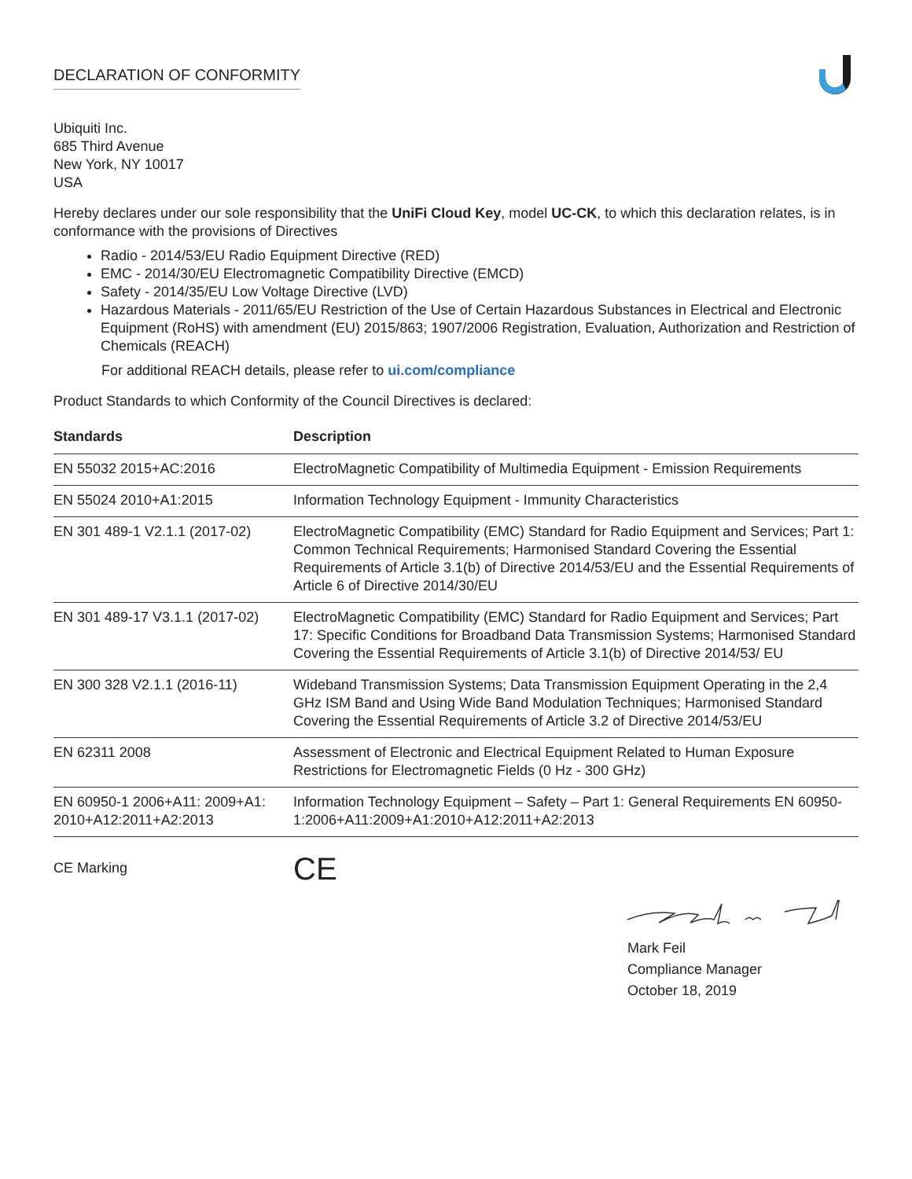DECLARATION OF CONFORMITY
Ubiquiti Inc.
685 Third Avenue
New York, NY 10017
USA
Hereby declares under our sole responsibility that the UniFi Cloud Key, model UC-CK, to which this declaration relates, is in conformance with the provisions of Directives
Radio - 2014/53/EU Radio Equipment Directive (RED)
EMC - 2014/30/EU Electromagnetic Compatibility Directive (EMCD)
Safety - 2014/35/EU Low Voltage Directive (LVD)
Hazardous Materials - 2011/65/EU Restriction of the Use of Certain Hazardous Substances in Electrical and Electronic Equipment (RoHS) with amendment (EU) 2015/863; 1907/2006 Registration, Evaluation, Authorization and Restriction of Chemicals (REACH)
For additional REACH details, please refer to ui.com/compliance
Product Standards to which Conformity of the Council Directives is declared:
| Standards | Description |
| --- | --- |
| EN 55032 2015+AC:2016 | ElectroMagnetic Compatibility of Multimedia Equipment - Emission Requirements |
| EN 55024 2010+A1:2015 | Information Technology Equipment - Immunity Characteristics |
| EN 301 489-1 V2.1.1 (2017-02) | ElectroMagnetic Compatibility (EMC) Standard for Radio Equipment and Services; Part 1: Common Technical Requirements; Harmonised Standard Covering the Essential Requirements of Article 3.1(b) of Directive 2014/53/EU and the Essential Requirements of Article 6 of Directive 2014/30/EU |
| EN 301 489-17 V3.1.1 (2017-02) | ElectroMagnetic Compatibility (EMC) Standard for Radio Equipment and Services; Part 17: Specific Conditions for Broadband Data Transmission Systems; Harmonised Standard Covering the Essential Requirements of Article 3.1(b) of Directive 2014/53/ EU |
| EN 300 328 V2.1.1 (2016-11) | Wideband Transmission Systems; Data Transmission Equipment Operating in the 2,4 GHz ISM Band and Using Wide Band Modulation Techniques; Harmonised Standard Covering the Essential Requirements of Article 3.2 of Directive 2014/53/EU |
| EN 62311 2008 | Assessment of Electronic and Electrical Equipment Related to Human Exposure Restrictions for Electromagnetic Fields (0 Hz - 300 GHz) |
| EN 60950-1 2006+A11: 2009+A1: 2010+A12:2011+A2:2013 | Information Technology Equipment – Safety – Part 1: General Requirements EN 60950-1:2006+A11:2009+A1:2010+A12:2011+A2:2013 |
CE Marking
CE
Mark Feil
Compliance Manager
October 18, 2019